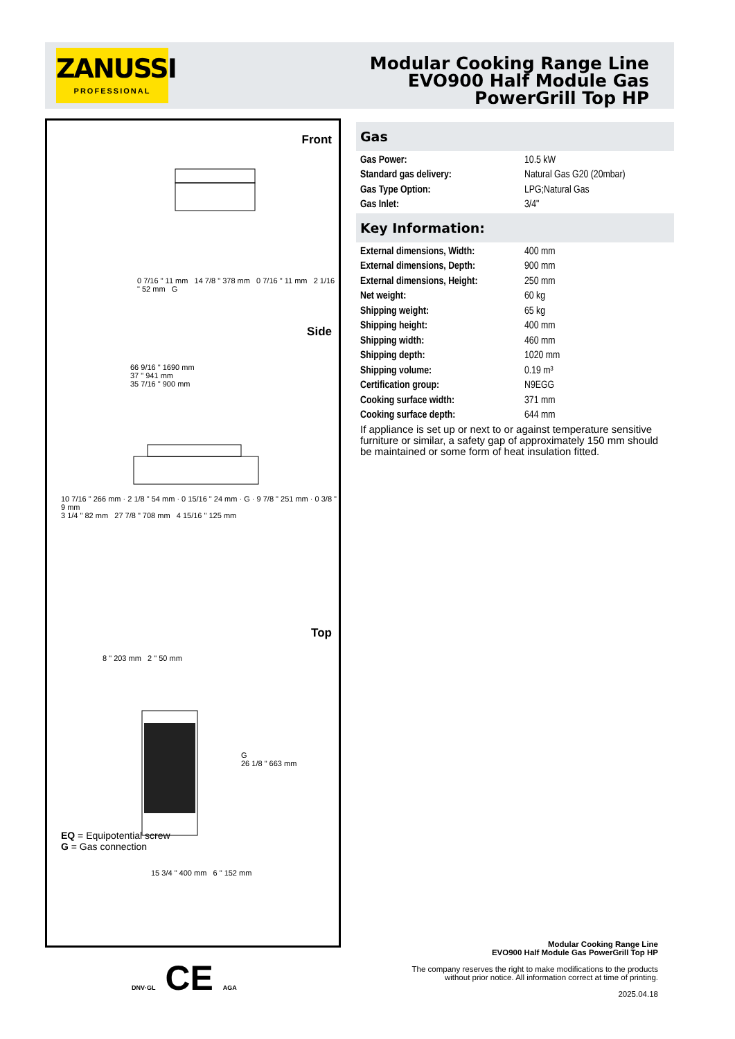ZANUSSI
PROFESSIONAL
Modular Cooking Range Line
EVO900 Half Module Gas
PowerGrill Top HP
Front
0 7/16 " 11 mm 14 7/8 " 378 mm 0 7/16 " 11 mm 2 1/16 " 52 mm G
Side
66 9/16 " 1690 mm
37 " 941 mm
35 7/16 " 900 mm
10 7/16 " 266 mm · 2 1/8 " 54 mm · 0 15/16 " 24 mm · G · 9 7/8 " 251 mm · 0 3/8 " 9 mm
3 1/4 " 82 mm 27 7/8 " 708 mm 4 15/16 " 125 mm
EQ = Equipotential screw
G = Gas connection
Top
8 " 203 mm 2 " 50 mm
G
26 1/8 " 663 mm
15 3/4 " 400 mm 6 " 152 mm
Gas
| Gas Power: | 10.5 kW |
| Standard gas delivery: | Natural Gas G20 (20mbar) |
| Gas Type Option: | LPG;Natural Gas |
| Gas Inlet: | 3/4" |
Key Information:
| External dimensions, Width: | 400 mm |
| External dimensions, Depth: | 900 mm |
| External dimensions, Height: | 250 mm |
| Net weight: | 60 kg |
| Shipping weight: | 65 kg |
| Shipping height: | 400 mm |
| Shipping width: | 460 mm |
| Shipping depth: | 1020 mm |
| Shipping volume: | 0.19 m³ |
| Certification group: | N9EGG |
| Cooking surface width: | 371 mm |
| Cooking surface depth: | 644 mm |
If appliance is set up or next to or against temperature sensitive furniture or similar, a safety gap of approximately 150 mm should be maintained or some form of heat insulation fitted.
DNV·GL CE AGA
Modular Cooking Range Line
EVO900 Half Module Gas PowerGrill Top HP
The company reserves the right to make modifications to the products
without prior notice. All information correct at time of printing.
2025.04.18